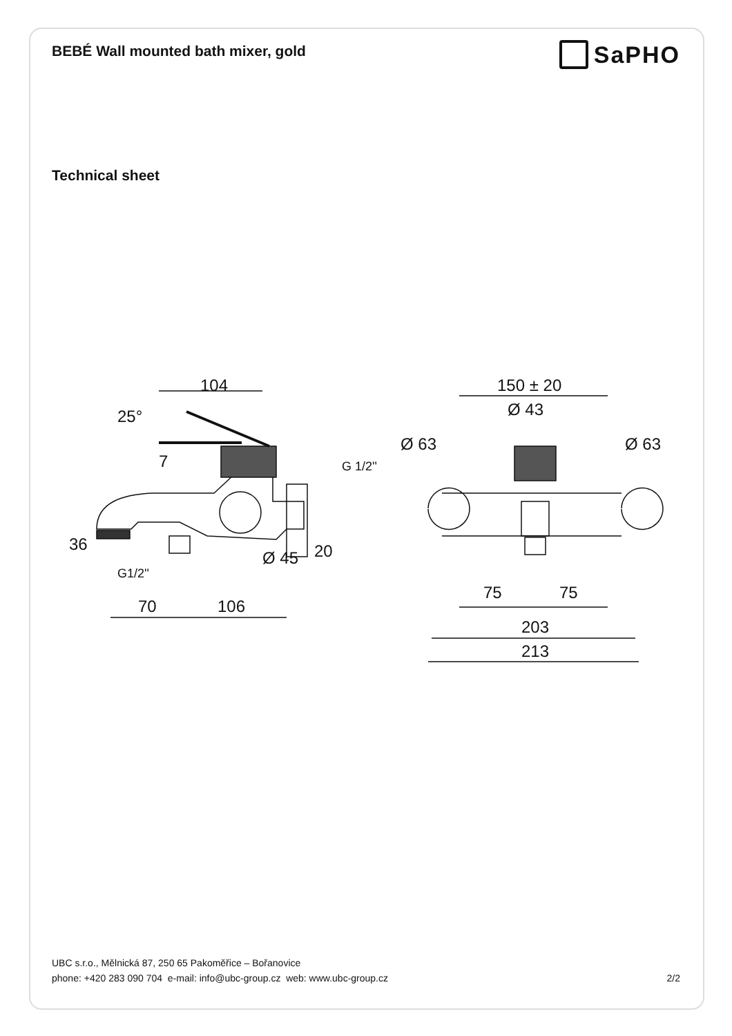BEBÉ Wall mounted bath mixer, gold
SaPHO
Technical sheet
104
25°
36
20
G 1/2''
G1/2''
Ø 45
70
106
7
150 ± 20
Ø 43
Ø 63
Ø 63
75
75
203
213
UBC s.r.o., Mělnická 87, 250 65 Pakoměřice – Bořanovice
phone: +420 283 090 704 e-mail: info@ubc-group.cz web: www.ubc-group.cz 2/2